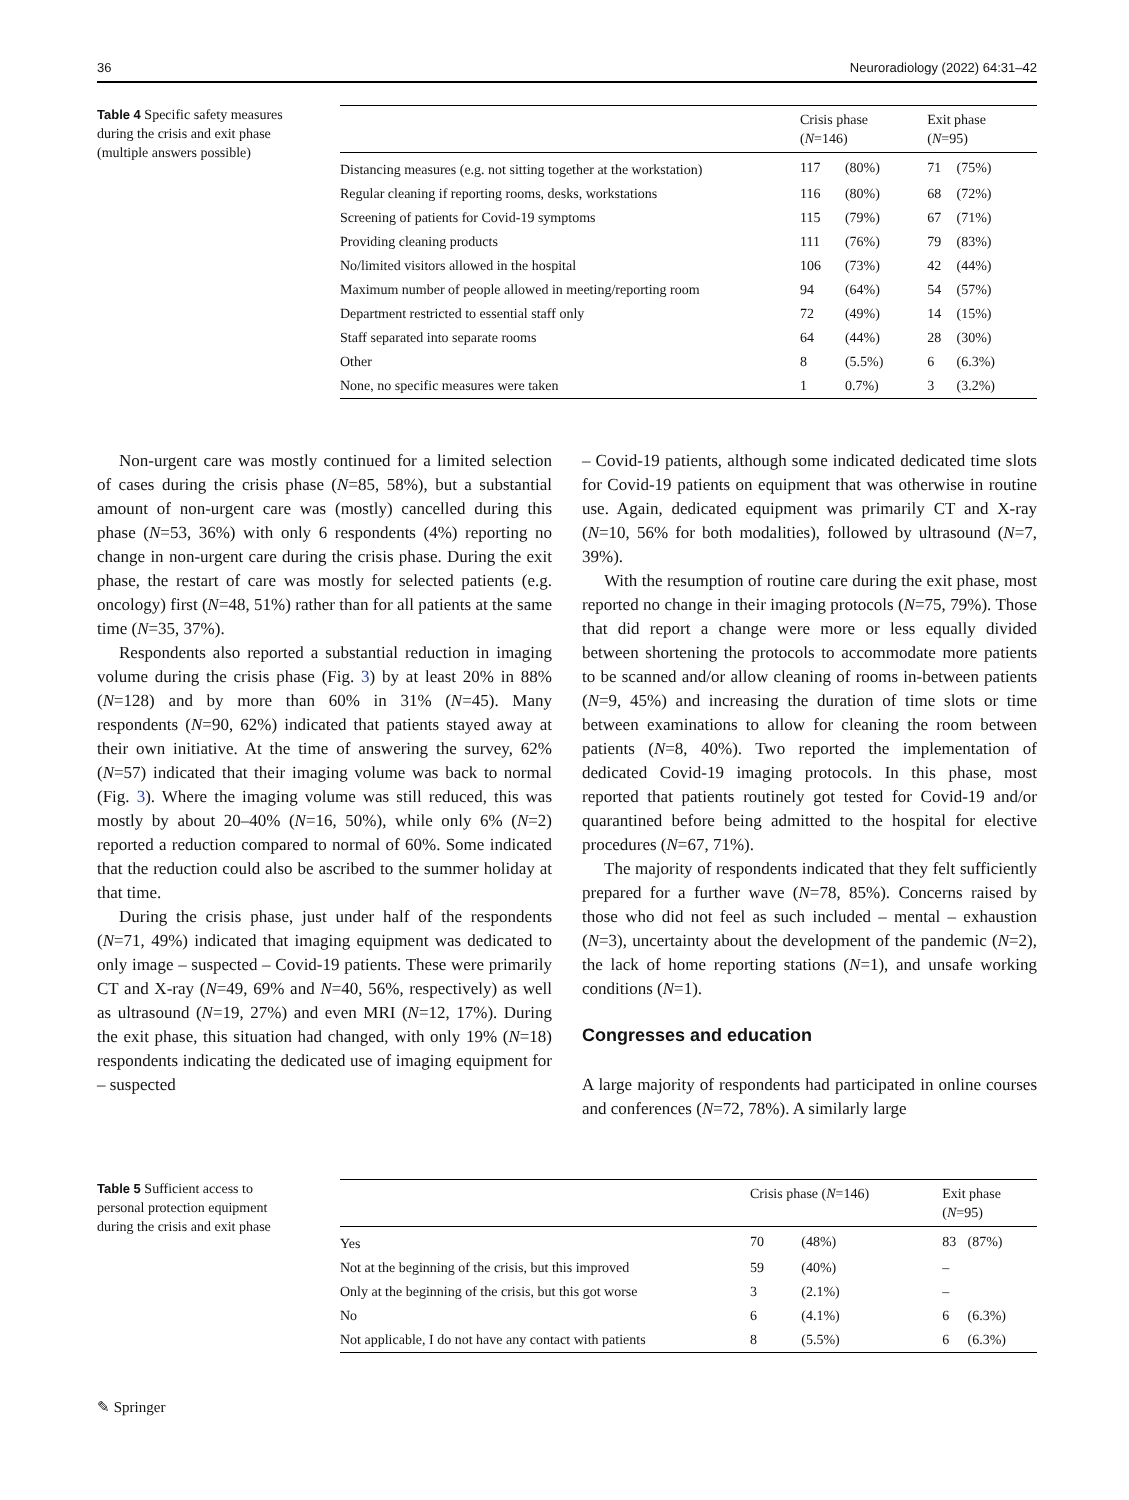36 Neuroradiology (2022) 64:31–42
Table 4 Specific safety measures during the crisis and exit phase (multiple answers possible)
| | Crisis phase ( N =146) | | Exit phase ( N =95) | |
| --- | --- | --- | --- | --- |
| Distancing measures (e.g. not sitting together at the workstation) | 117 | (80%) | 71 | (75%) |
| Regular cleaning if reporting rooms, desks, workstations | 116 | (80%) | 68 | (72%) |
| Screening of patients for Covid-19 symptoms | 115 | (79%) | 67 | (71%) |
| Providing cleaning products | 111 | (76%) | 79 | (83%) |
| No/limited visitors allowed in the hospital | 106 | (73%) | 42 | (44%) |
| Maximum number of people allowed in meeting/reporting room | 94 | (64%) | 54 | (57%) |
| Department restricted to essential staff only | 72 | (49%) | 14 | (15%) |
| Staff separated into separate rooms | 64 | (44%) | 28 | (30%) |
| Other | 8 | (5.5%) | 6 | (6.3%) |
| None, no specific measures were taken | 1 | 0.7%) | 3 | (3.2%) |
Non-urgent care was mostly continued for a limited selection of cases during the crisis phase (N=85, 58%), but a substantial amount of non-urgent care was (mostly) cancelled during this phase (N=53, 36%) with only 6 respondents (4%) reporting no change in non-urgent care during the crisis phase. During the exit phase, the restart of care was mostly for selected patients (e.g. oncology) first (N=48, 51%) rather than for all patients at the same time (N=35, 37%).
Respondents also reported a substantial reduction in imaging volume during the crisis phase (Fig. 3) by at least 20% in 88% (N=128) and by more than 60% in 31% (N=45). Many respondents (N=90, 62%) indicated that patients stayed away at their own initiative. At the time of answering the survey, 62% (N=57) indicated that their imaging volume was back to normal (Fig. 3). Where the imaging volume was still reduced, this was mostly by about 20–40% (N=16, 50%), while only 6% (N=2) reported a reduction compared to normal of 60%. Some indicated that the reduction could also be ascribed to the summer holiday at that time.
During the crisis phase, just under half of the respondents (N=71, 49%) indicated that imaging equipment was dedicated to only image – suspected – Covid-19 patients. These were primarily CT and X-ray (N=49, 69% and N=40, 56%, respectively) as well as ultrasound (N=19, 27%) and even MRI (N=12, 17%). During the exit phase, this situation had changed, with only 19% (N=18) respondents indicating the dedicated use of imaging equipment for – suspected
– Covid-19 patients, although some indicated dedicated time slots for Covid-19 patients on equipment that was otherwise in routine use. Again, dedicated equipment was primarily CT and X-ray (N=10, 56% for both modalities), followed by ultrasound (N=7, 39%).
With the resumption of routine care during the exit phase, most reported no change in their imaging protocols (N=75, 79%). Those that did report a change were more or less equally divided between shortening the protocols to accommodate more patients to be scanned and/or allow cleaning of rooms in-between patients (N=9, 45%) and increasing the duration of time slots or time between examinations to allow for cleaning the room between patients (N=8, 40%). Two reported the implementation of dedicated Covid-19 imaging protocols. In this phase, most reported that patients routinely got tested for Covid-19 and/or quarantined before being admitted to the hospital for elective procedures (N=67, 71%).
The majority of respondents indicated that they felt sufficiently prepared for a further wave (N=78, 85%). Concerns raised by those who did not feel as such included – mental – exhaustion (N=3), uncertainty about the development of the pandemic (N=2), the lack of home reporting stations (N=1), and unsafe working conditions (N=1).
Congresses and education
A large majority of respondents had participated in online courses and conferences (N=72, 78%). A similarly large
Table 5 Sufficient access to personal protection equipment during the crisis and exit phase
| | Crisis phase ( N =146) | | Exit phase ( N =95) | |
| --- | --- | --- | --- | --- |
| Yes | 70 | (48%) | 83 | (87%) |
| Not at the beginning of the crisis, but this improved | 59 | (40%) | – | |
| Only at the beginning of the crisis, but this got worse | 3 | (2.1%) | – | |
| No | 6 | (4.1%) | 6 | (6.3%) |
| Not applicable, I do not have any contact with patients | 8 | (5.5%) | 6 | (6.3%) |
✎ Springer